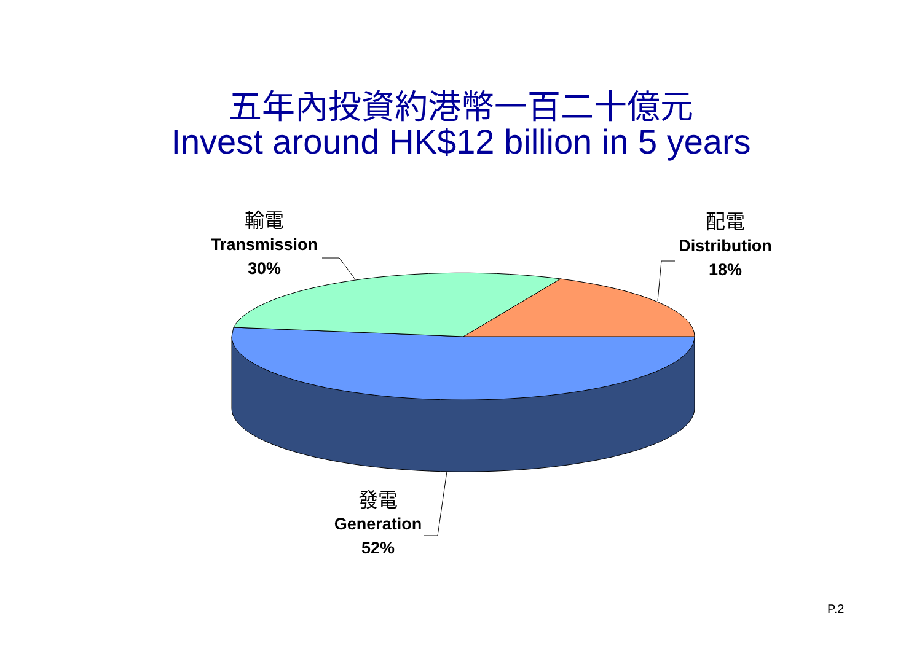五年內投資約港幣一百二十億元
Invest around HK$12 billion in 5 years
輸電
Transmission
30%
配電
Distribution
18%
發電
Generation
52%
P.2